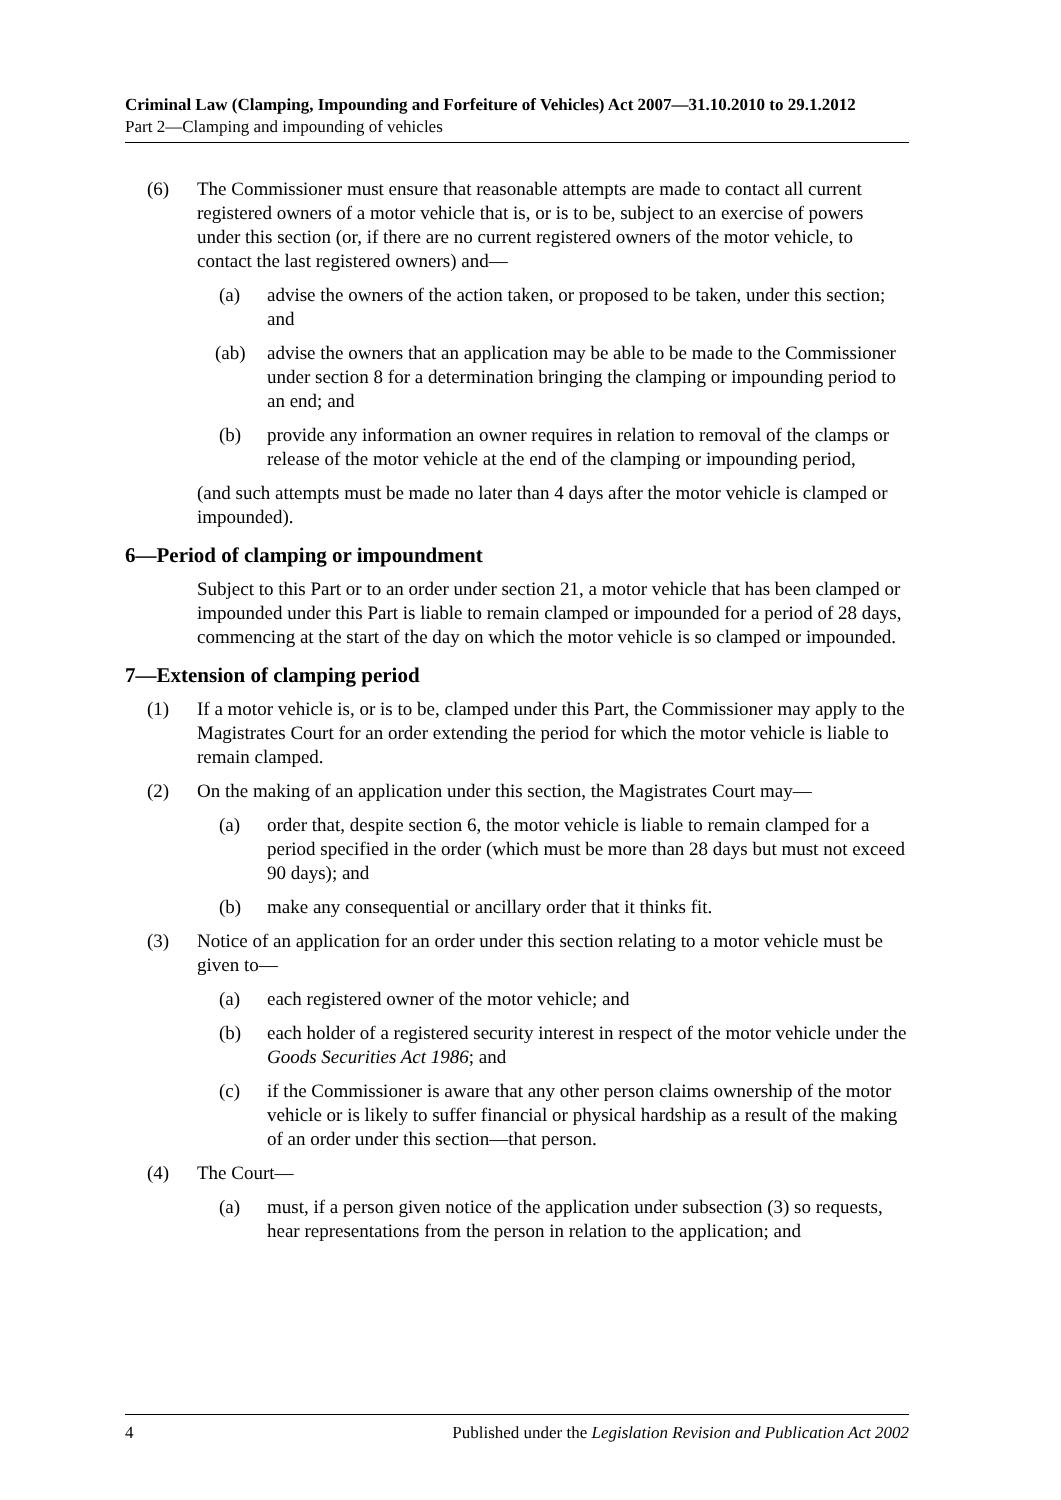Criminal Law (Clamping, Impounding and Forfeiture of Vehicles) Act 2007—31.10.2010 to 29.1.2012
Part 2—Clamping and impounding of vehicles
(6) The Commissioner must ensure that reasonable attempts are made to contact all current registered owners of a motor vehicle that is, or is to be, subject to an exercise of powers under this section (or, if there are no current registered owners of the motor vehicle, to contact the last registered owners) and—
(a) advise the owners of the action taken, or proposed to be taken, under this section; and
(ab) advise the owners that an application may be able to be made to the Commissioner under section 8 for a determination bringing the clamping or impounding period to an end; and
(b) provide any information an owner requires in relation to removal of the clamps or release of the motor vehicle at the end of the clamping or impounding period,
(and such attempts must be made no later than 4 days after the motor vehicle is clamped or impounded).
6—Period of clamping or impoundment
Subject to this Part or to an order under section 21, a motor vehicle that has been clamped or impounded under this Part is liable to remain clamped or impounded for a period of 28 days, commencing at the start of the day on which the motor vehicle is so clamped or impounded.
7—Extension of clamping period
(1) If a motor vehicle is, or is to be, clamped under this Part, the Commissioner may apply to the Magistrates Court for an order extending the period for which the motor vehicle is liable to remain clamped.
(2) On the making of an application under this section, the Magistrates Court may—
(a) order that, despite section 6, the motor vehicle is liable to remain clamped for a period specified in the order (which must be more than 28 days but must not exceed 90 days); and
(b) make any consequential or ancillary order that it thinks fit.
(3) Notice of an application for an order under this section relating to a motor vehicle must be given to—
(a) each registered owner of the motor vehicle; and
(b) each holder of a registered security interest in respect of the motor vehicle under the Goods Securities Act 1986; and
(c) if the Commissioner is aware that any other person claims ownership of the motor vehicle or is likely to suffer financial or physical hardship as a result of the making of an order under this section—that person.
(4) The Court—
(a) must, if a person given notice of the application under subsection (3) so requests, hear representations from the person in relation to the application; and
4 Published under the Legislation Revision and Publication Act 2002